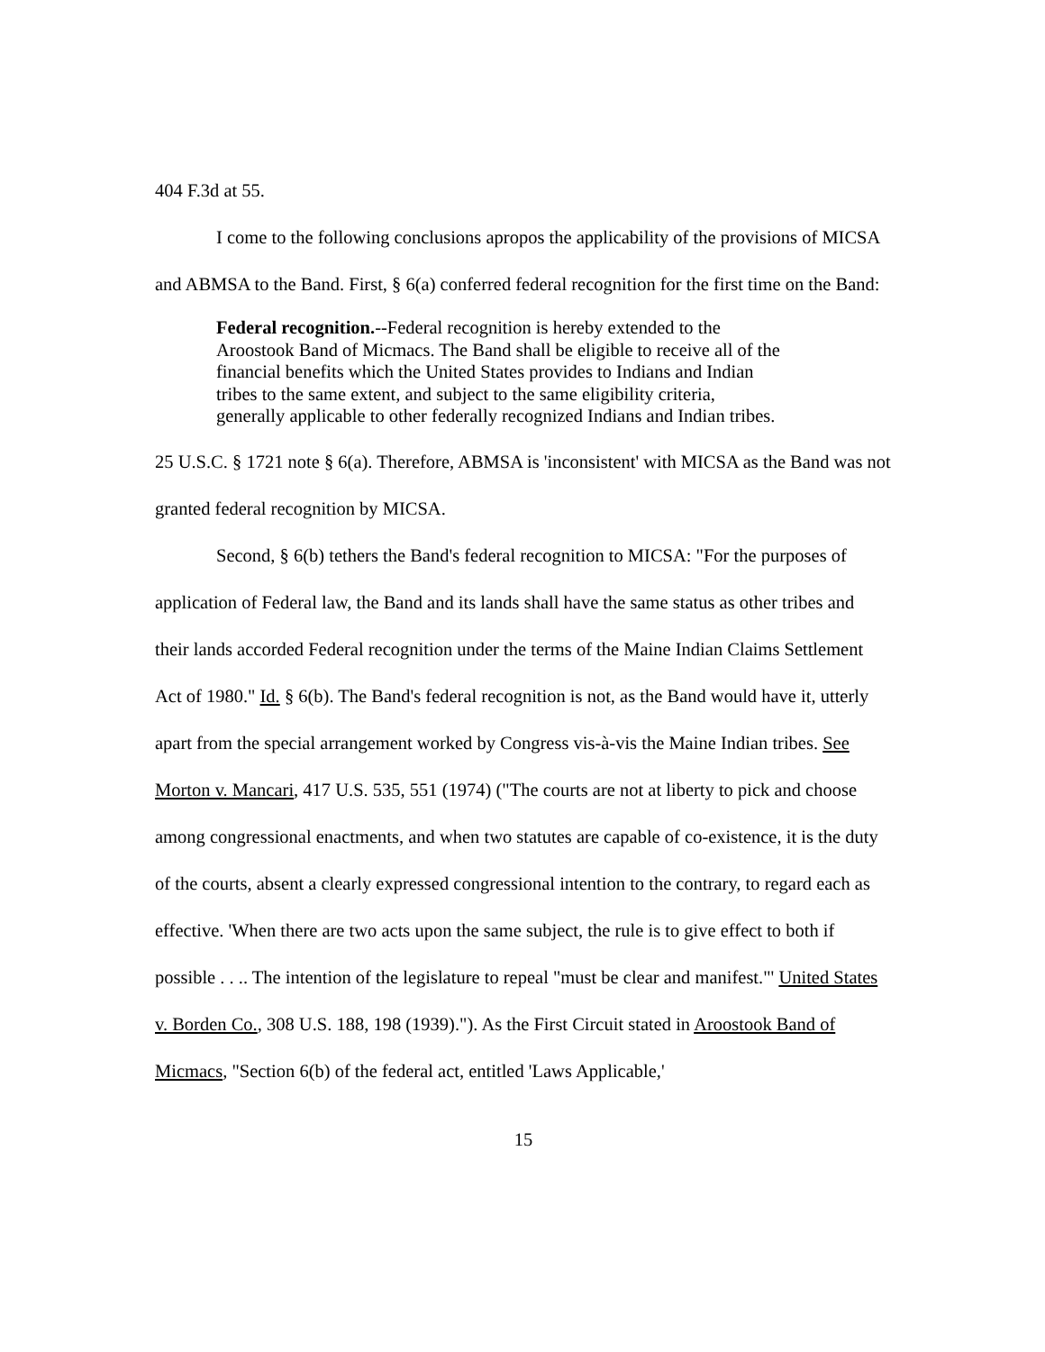404 F.3d at 55.
I come to the following conclusions apropos the applicability of the provisions of MICSA and ABMSA to the Band. First, § 6(a) conferred federal recognition for the first time on the Band:
Federal recognition.--Federal recognition is hereby extended to the Aroostook Band of Micmacs. The Band shall be eligible to receive all of the financial benefits which the United States provides to Indians and Indian tribes to the same extent, and subject to the same eligibility criteria, generally applicable to other federally recognized Indians and Indian tribes.
25 U.S.C. § 1721 note § 6(a). Therefore, ABMSA is 'inconsistent' with MICSA as the Band was not granted federal recognition by MICSA.
Second, § 6(b) tethers the Band's federal recognition to MICSA: "For the purposes of application of Federal law, the Band and its lands shall have the same status as other tribes and their lands accorded Federal recognition under the terms of the Maine Indian Claims Settlement Act of 1980." Id. § 6(b). The Band's federal recognition is not, as the Band would have it, utterly apart from the special arrangement worked by Congress vis-à-vis the Maine Indian tribes. See Morton v. Mancari, 417 U.S. 535, 551 (1974) ("The courts are not at liberty to pick and choose among congressional enactments, and when two statutes are capable of co-existence, it is the duty of the courts, absent a clearly expressed congressional intention to the contrary, to regard each as effective. 'When there are two acts upon the same subject, the rule is to give effect to both if possible . . .. The intention of the legislature to repeal "must be clear and manifest."' United States v. Borden Co., 308 U.S. 188, 198 (1939)."). As the First Circuit stated in Aroostook Band of Micmacs, "Section 6(b) of the federal act, entitled 'Laws Applicable,'
15